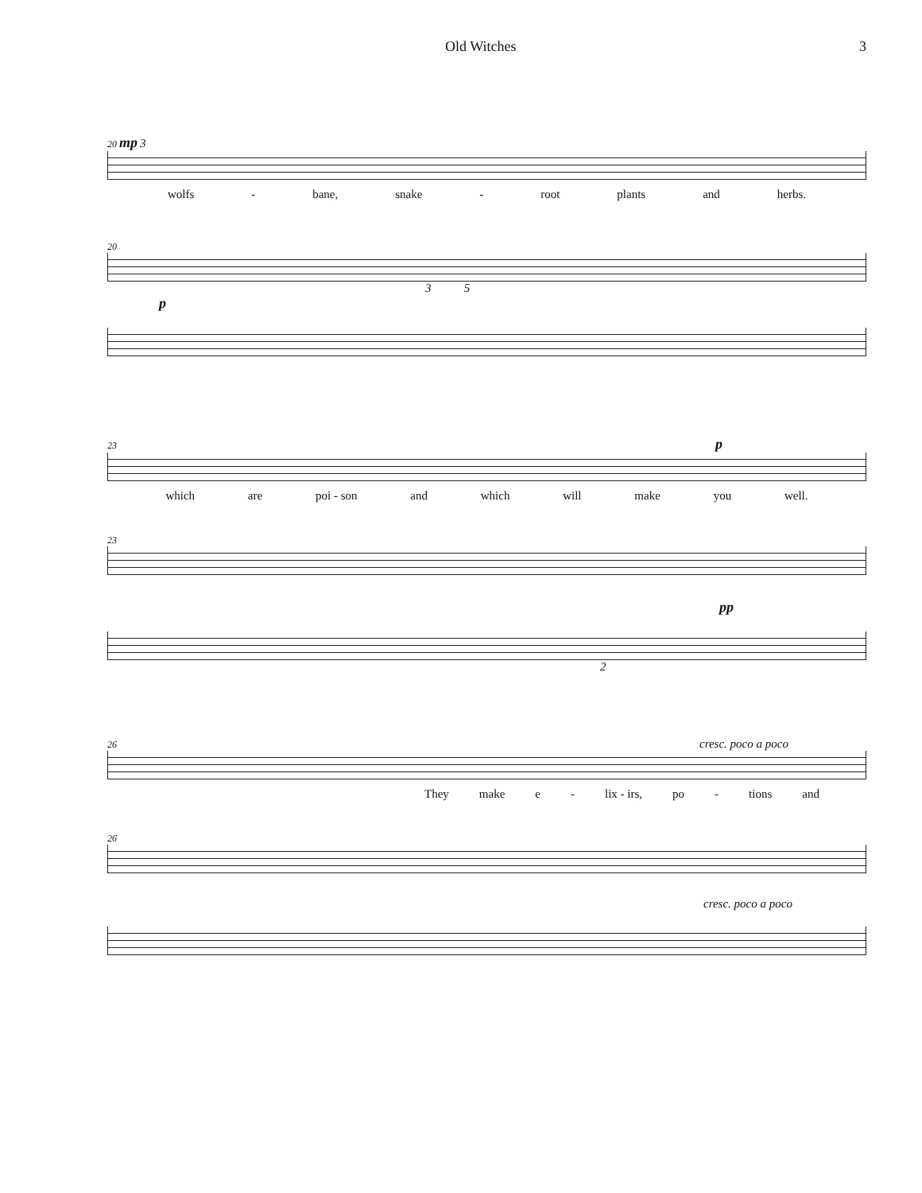Old Witches 3
20 mp 3
wolfs - bane, snake - root plants and herbs.
20
3 5
p
23 p
which are poi - son and which will make you well.
23
pp
2
26 cresc. poco a poco
They make e - lix - irs, po - tions and
26
cresc. poco a poco